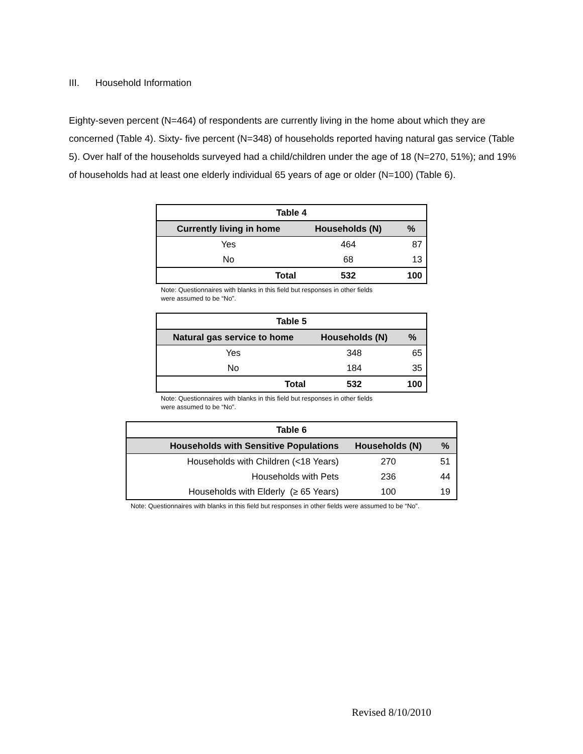III. Household Information
Eighty-seven percent (N=464) of respondents are currently living in the home about which they are concerned (Table 4). Sixty- five percent (N=348) of households reported having natural gas service (Table 5). Over half of the households surveyed had a child/children under the age of 18 (N=270, 51%); and 19% of households had at least one elderly individual 65 years of age or older (N=100) (Table 6).
| Table 4 | | |
| Currently living in home | Households (N) | % |
| Yes | 464 | 87 |
| No | 68 | 13 |
| Total | 532 | 100 |
Note: Questionnaires with blanks in this field but responses in other fields
were assumed to be “No”.
| Table 5 | | |
| Natural gas service to home | Households (N) | % |
| Yes | 348 | 65 |
| No | 184 | 35 |
| Total | 532 | 100 |
Note: Questionnaires with blanks in this field but responses in other fields
were assumed to be “No”.
| Table 6 | | |
| Households with Sensitive Populations | Households (N) | % |
| Households with Children (<18 Years) | 270 | 51 |
| Households with Pets | 236 | 44 |
| Households with Elderly (≥ 65 Years) | 100 | 19 |
Note: Questionnaires with blanks in this field but responses in other fields were assumed to be “No”.
Revised 8/10/2010